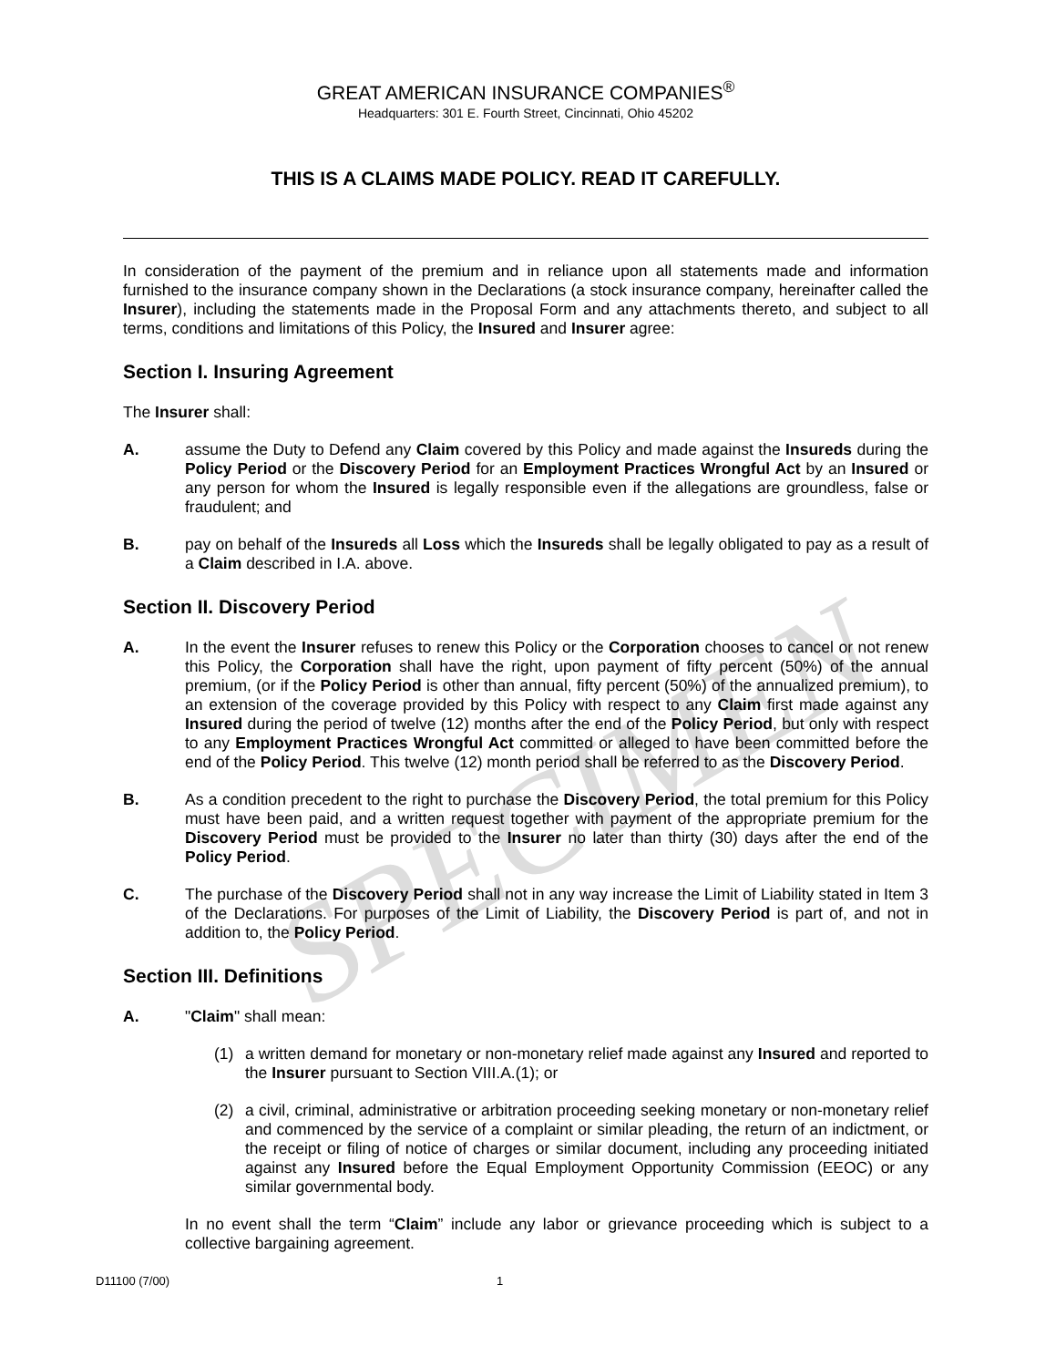SPECIMEN
GREAT AMERICAN INSURANCE COMPANIES<sup>®</sup>
Headquarters: 301 E. Fourth Street, Cincinnati, Ohio 45202
THIS IS A CLAIMS MADE POLICY. READ IT CAREFULLY.
In consideration of the payment of the premium and in reliance upon all statements made and information furnished to the insurance company shown in the Declarations (a stock insurance company, hereinafter called the Insurer), including the statements made in the Proposal Form and any attachments thereto, and subject to all terms, conditions and limitations of this Policy, the Insured and Insurer agree:
Section I. Insuring Agreement
The Insurer shall:
A. assume the Duty to Defend any Claim covered by this Policy and made against the Insureds during the Policy Period or the Discovery Period for an Employment Practices Wrongful Act by an Insured or any person for whom the Insured is legally responsible even if the allegations are groundless, false or fraudulent; and
B. pay on behalf of the Insureds all Loss which the Insureds shall be legally obligated to pay as a result of a Claim described in I.A. above.
Section II. Discovery Period
A. In the event the Insurer refuses to renew this Policy or the Corporation chooses to cancel or not renew this Policy, the Corporation shall have the right, upon payment of fifty percent (50%) of the annual premium, (or if the Policy Period is other than annual, fifty percent (50%) of the annualized premium), to an extension of the coverage provided by this Policy with respect to any Claim first made against any Insured during the period of twelve (12) months after the end of the Policy Period, but only with respect to any Employment Practices Wrongful Act committed or alleged to have been committed before the end of the Policy Period. This twelve (12) month period shall be referred to as the Discovery Period.
B. As a condition precedent to the right to purchase the Discovery Period, the total premium for this Policy must have been paid, and a written request together with payment of the appropriate premium for the Discovery Period must be provided to the Insurer no later than thirty (30) days after the end of the Policy Period.
C. The purchase of the Discovery Period shall not in any way increase the Limit of Liability stated in Item 3 of the Declarations. For purposes of the Limit of Liability, the Discovery Period is part of, and not in addition to, the Policy Period.
Section III. Definitions
A. "Claim" shall mean:
(1) a written demand for monetary or non-monetary relief made against any Insured and reported to the Insurer pursuant to Section VIII.A.(1); or
(2) a civil, criminal, administrative or arbitration proceeding seeking monetary or non-monetary relief and commenced by the service of a complaint or similar pleading, the return of an indictment, or the receipt or filing of notice of charges or similar document, including any proceeding initiated against any Insured before the Equal Employment Opportunity Commission (EEOC) or any similar governmental body.
In no event shall the term “Claim” include any labor or grievance proceeding which is subject to a collective bargaining agreement.
D11100 (7/00) 1